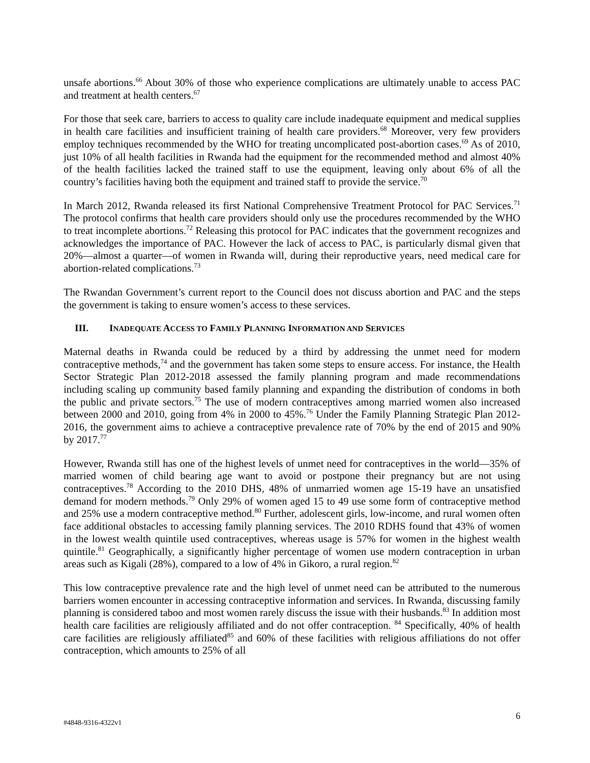unsafe abortions.<sup>66</sup> About 30% of those who experience complications are ultimately unable to access PAC and treatment at health centers.<sup>67</sup>
For those that seek care, barriers to access to quality care include inadequate equipment and medical supplies in health care facilities and insufficient training of health care providers.<sup>68</sup> Moreover, very few providers employ techniques recommended by the WHO for treating uncomplicated post-abortion cases.<sup>69</sup> As of 2010, just 10% of all health facilities in Rwanda had the equipment for the recommended method and almost 40% of the health facilities lacked the trained staff to use the equipment, leaving only about 6% of all the country’s facilities having both the equipment and trained staff to provide the service.<sup>70</sup>
In March 2012, Rwanda released its first National Comprehensive Treatment Protocol for PAC Services.<sup>71</sup> The protocol confirms that health care providers should only use the procedures recommended by the WHO to treat incomplete abortions.<sup>72</sup> Releasing this protocol for PAC indicates that the government recognizes and acknowledges the importance of PAC. However the lack of access to PAC, is particularly dismal given that 20%—almost a quarter—of women in Rwanda will, during their reproductive years, need medical care for abortion-related complications.<sup>73</sup>
The Rwandan Government’s current report to the Council does not discuss abortion and PAC and the steps the government is taking to ensure women’s access to these services.
III. INADEQUATE ACCESS TO FAMILY PLANNING INFORMATION AND SERVICES
Maternal deaths in Rwanda could be reduced by a third by addressing the unmet need for modern contraceptive methods,<sup>74</sup> and the government has taken some steps to ensure access. For instance, the Health Sector Strategic Plan 2012-2018 assessed the family planning program and made recommendations including scaling up community based family planning and expanding the distribution of condoms in both the public and private sectors.<sup>75</sup> The use of modern contraceptives among married women also increased between 2000 and 2010, going from 4% in 2000 to 45%.<sup>76</sup> Under the Family Planning Strategic Plan 2012-2016, the government aims to achieve a contraceptive prevalence rate of 70% by the end of 2015 and 90% by 2017.<sup>77</sup>
However, Rwanda still has one of the highest levels of unmet need for contraceptives in the world—35% of married women of child bearing age want to avoid or postpone their pregnancy but are not using contraceptives.<sup>78</sup> According to the 2010 DHS, 48% of unmarried women age 15-19 have an unsatisfied demand for modern methods.<sup>79</sup> Only 29% of women aged 15 to 49 use some form of contraceptive method and 25% use a modern contraceptive method.<sup>80</sup> Further, adolescent girls, low-income, and rural women often face additional obstacles to accessing family planning services. The 2010 RDHS found that 43% of women in the lowest wealth quintile used contraceptives, whereas usage is 57% for women in the highest wealth quintile.<sup>81</sup> Geographically, a significantly higher percentage of women use modern contraception in urban areas such as Kigali (28%), compared to a low of 4% in Gikoro, a rural region.<sup>82</sup>
This low contraceptive prevalence rate and the high level of unmet need can be attributed to the numerous barriers women encounter in accessing contraceptive information and services. In Rwanda, discussing family planning is considered taboo and most women rarely discuss the issue with their husbands.<sup>83</sup> In addition most health care facilities are religiously affiliated and do not offer contraception. <sup>84</sup> Specifically, 40% of health care facilities are religiously affiliated<sup>85</sup> and 60% of these facilities with religious affiliations do not offer contraception, which amounts to 25% of all
#4848-9316-4322v1 6